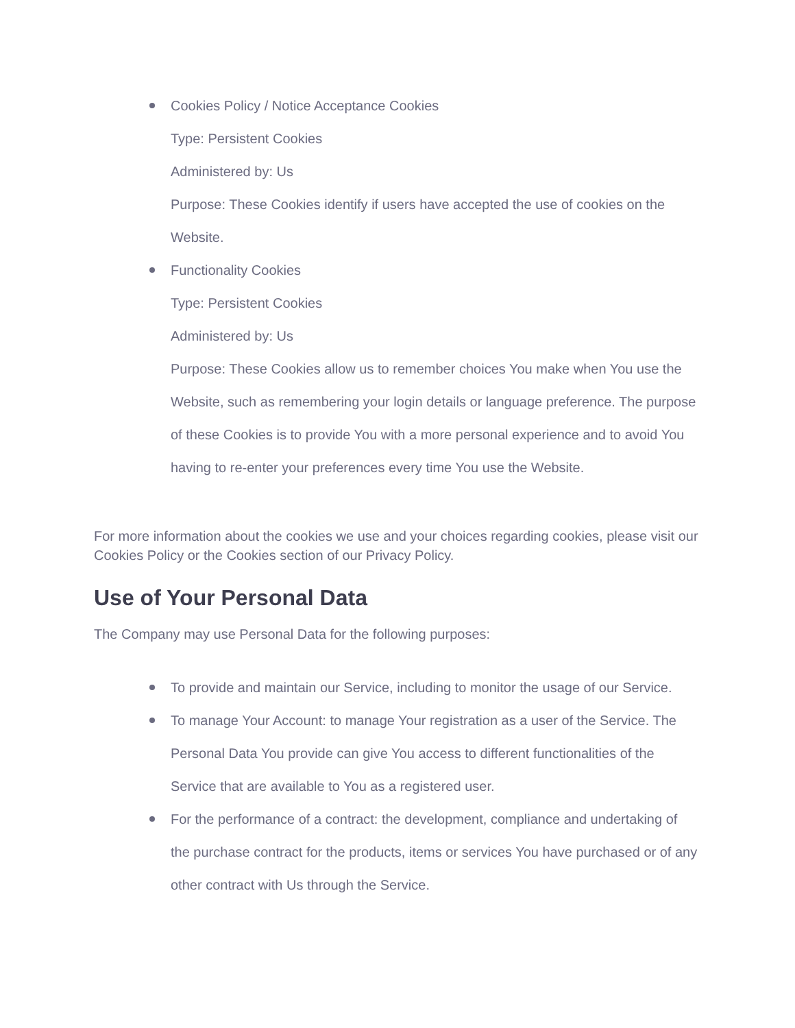Cookies Policy / Notice Acceptance Cookies
Type: Persistent Cookies
Administered by: Us
Purpose: These Cookies identify if users have accepted the use of cookies on the Website.
Functionality Cookies
Type: Persistent Cookies
Administered by: Us
Purpose: These Cookies allow us to remember choices You make when You use the Website, such as remembering your login details or language preference. The purpose of these Cookies is to provide You with a more personal experience and to avoid You having to re-enter your preferences every time You use the Website.
For more information about the cookies we use and your choices regarding cookies, please visit our Cookies Policy or the Cookies section of our Privacy Policy.
Use of Your Personal Data
The Company may use Personal Data for the following purposes:
To provide and maintain our Service, including to monitor the usage of our Service.
To manage Your Account: to manage Your registration as a user of the Service. The Personal Data You provide can give You access to different functionalities of the Service that are available to You as a registered user.
For the performance of a contract: the development, compliance and undertaking of the purchase contract for the products, items or services You have purchased or of any other contract with Us through the Service.